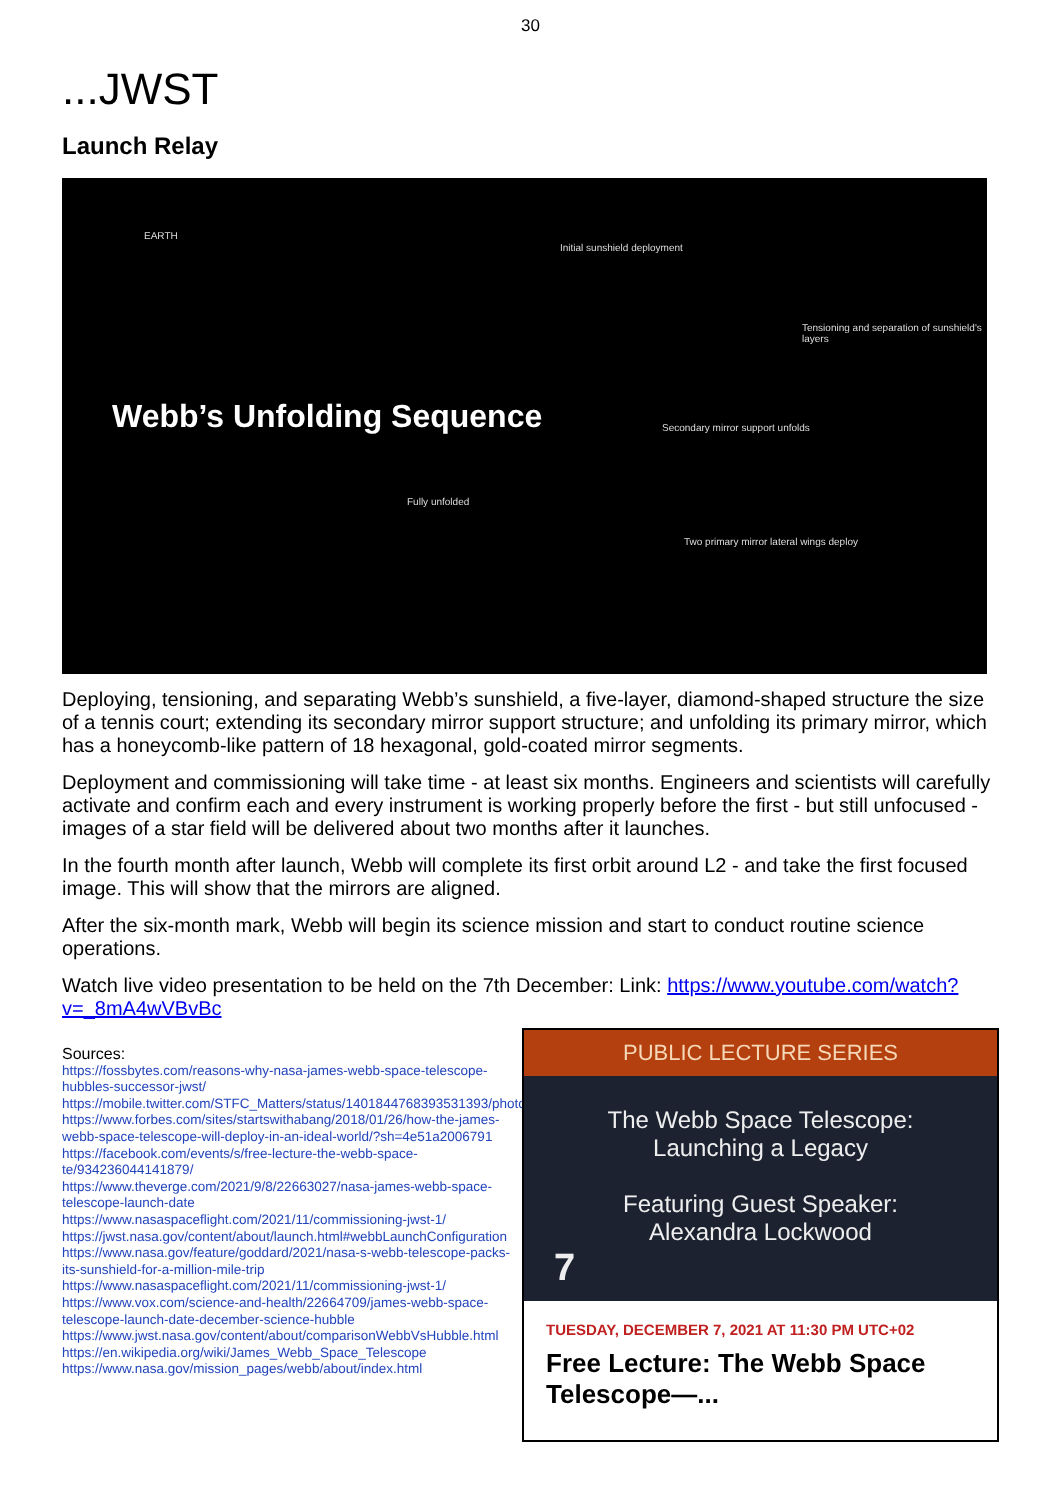30
...JWST
Launch Relay
EARTH
Initial sunshield deployment
Tensioning and separation of sunshield's layers
Webb’s Unfolding Sequence
Secondary mirror support unfolds
Fully unfolded
Two primary mirror lateral wings deploy
Deploying, tensioning, and separating Webb’s sunshield, a five-layer, diamond-shaped structure the size of a tennis court; extending its secondary mirror support structure; and unfolding its primary mirror, which has a honeycomb-like pattern of 18 hexagonal, gold-coated mirror segments.
Deployment and commissioning will take time - at least six months. Engineers and scientists will carefully activate and confirm each and every instrument is working properly before the first - but still unfocused - images of a star field will be delivered about two months after it launches.
In the fourth month after launch, Webb will complete its first orbit around L2 - and take the first focused image. This will show that the mirrors are aligned.
After the six-month mark, Webb will begin its science mission and start to conduct routine science operations.
Watch live video presentation to be held on the 7th December: Link: https://www.youtube.com/watch?v=_8mA4wVBvBc
Sources:
https://fossbytes.com/reasons-why-nasa-james-webb-space-telescope-hubbles-successor-jwst/
https://mobile.twitter.com/STFC_Matters/status/1401844768393531393/photo/1
https://www.forbes.com/sites/startswithabang/2018/01/26/how-the-james-webb-space-telescope-will-deploy-in-an-ideal-world/?sh=4e51a2006791
https://facebook.com/events/s/free-lecture-the-webb-space-te/934236044141879/
https://www.theverge.com/2021/9/8/22663027/nasa-james-webb-space-telescope-launch-date
https://www.nasaspaceflight.com/2021/11/commissioning-jwst-1/
https://jwst.nasa.gov/content/about/launch.html#webbLaunchConfiguration
https://www.nasa.gov/feature/goddard/2021/nasa-s-webb-telescope-packs-its-sunshield-for-a-million-mile-trip
https://www.nasaspaceflight.com/2021/11/commissioning-jwst-1/
https://www.vox.com/science-and-health/22664709/james-webb-space-telescope-launch-date-december-science-hubble
https://www.jwst.nasa.gov/content/about/comparisonWebbVsHubble.html
https://en.wikipedia.org/wiki/James_Webb_Space_Telescope
https://www.nasa.gov/mission_pages/webb/about/index.html
PUBLIC LECTURE SERIES
The Webb Space Telescope:
Launching a Legacy
Featuring Guest Speaker:
Alexandra Lockwood
7
TUESDAY, DECEMBER 7, 2021 AT 11:30 PM UTC+02
Free Lecture: The Webb Space Telescope—...